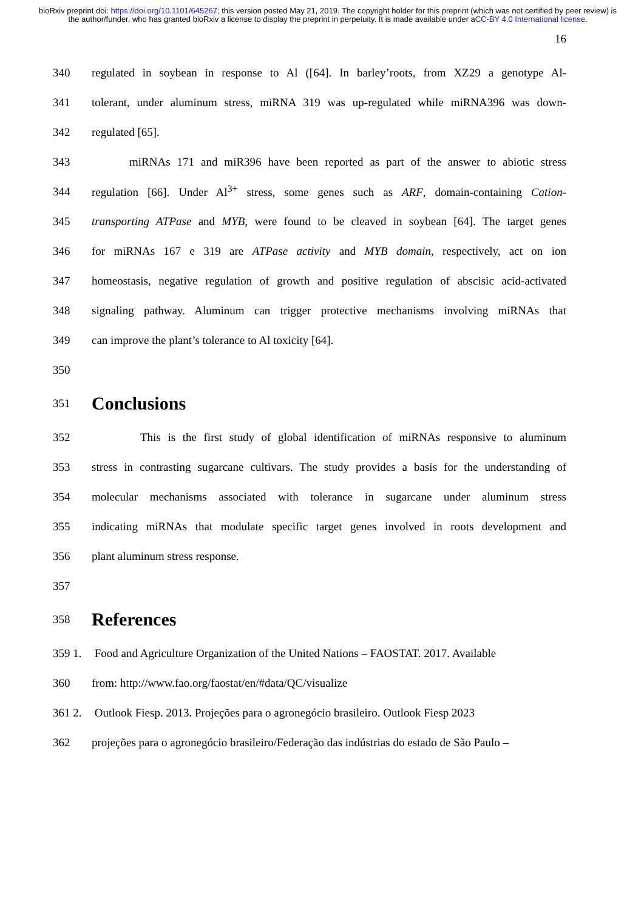bioRxiv preprint doi: https://doi.org/10.1101/645267; this version posted May 21, 2019. The copyright holder for this preprint (which was not certified by peer review) is the author/funder, who has granted bioRxiv a license to display the preprint in perpetuity. It is made available under aCC-BY 4.0 International license.
16
340 regulated in soybean in response to Al ([64]. In barley’roots, from XZ29 a genotype Al-
341 tolerant, under aluminum stress, miRNA 319 was up-regulated while miRNA396 was down-
342 regulated [65].
343 miRNAs 171 and miR396 have been reported as part of the answer to abiotic stress
344 regulation [66]. Under Al<sup>3+</sup> stress, some genes such as ARF, domain-containing Cation-
345 transporting ATPase and MYB, were found to be cleaved in soybean [64]. The target genes
346 for miRNAs 167 e 319 are ATPase activity and MYB domain, respectively, act on ion
347 homeostasis, negative regulation of growth and positive regulation of abscisic acid-activated
348 signaling pathway. Aluminum can trigger protective mechanisms involving miRNAs that
349 can improve the plant’s tolerance to Al toxicity [64].
350
351 Conclusions
352 This is the first study of global identification of miRNAs responsive to aluminum
353 stress in contrasting sugarcane cultivars. The study provides a basis for the understanding of
354 molecular mechanisms associated with tolerance in sugarcane under aluminum stress
355 indicating miRNAs that modulate specific target genes involved in roots development and
356 plant aluminum stress response.
357
358 References
359 1. Food and Agriculture Organization of the United Nations – FAOSTAT. 2017. Available
360 from: http://www.fao.org/faostat/en/#data/QC/visualize
361 2. Outlook Fiesp. 2013. Projeções para o agronegócio brasileiro. Outlook Fiesp 2023
362 projeções para o agronegócio brasileiro/Federação das indústrias do estado de São Paulo –